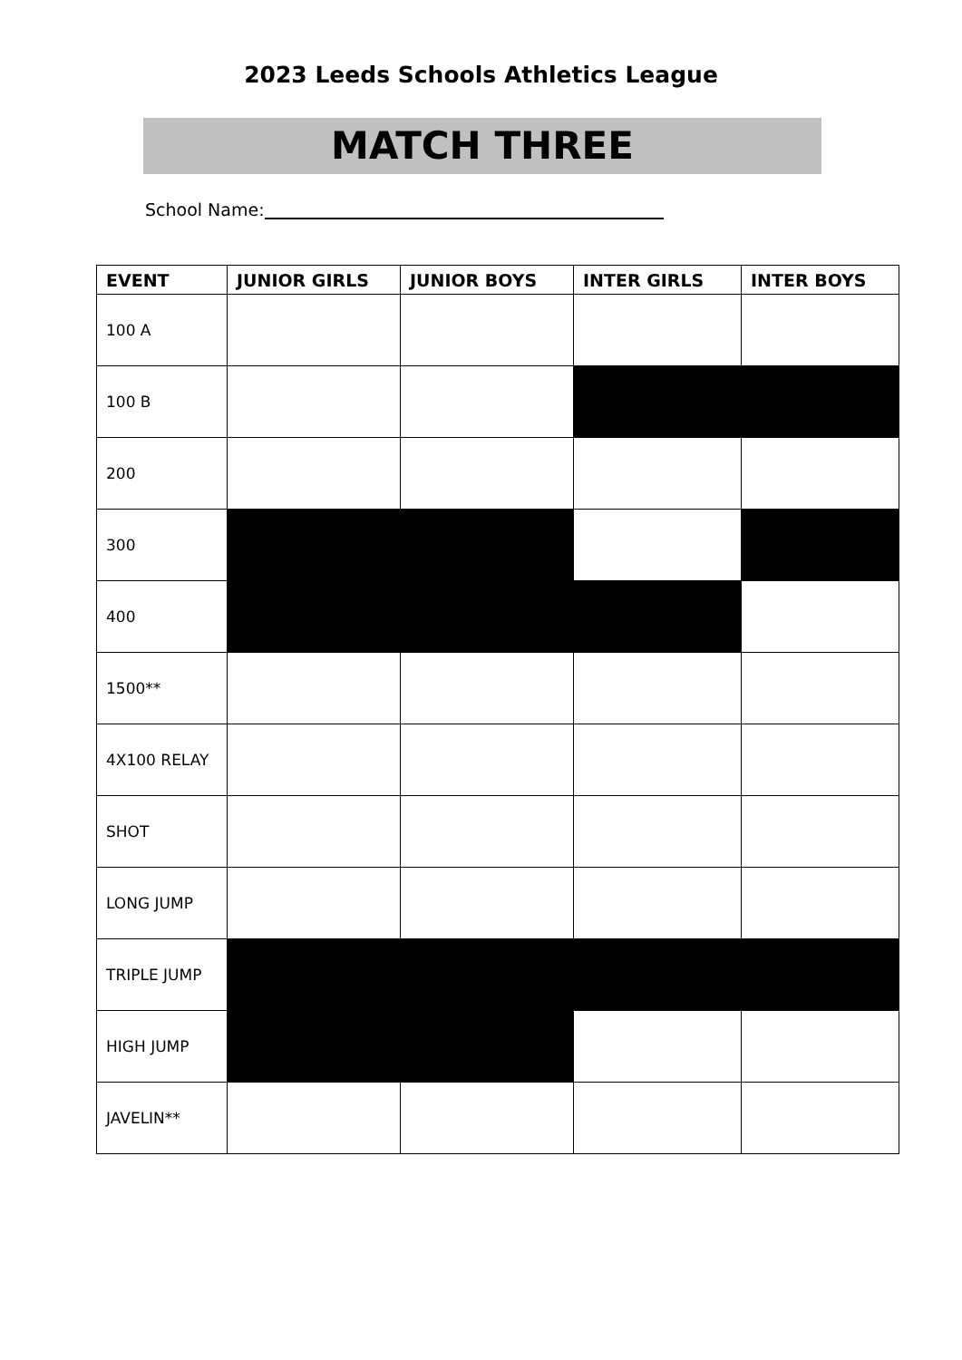2023 Leeds Schools Athletics League
MATCH THREE
School Name:
| EVENT | JUNIOR GIRLS | JUNIOR BOYS | INTER GIRLS | INTER BOYS |
| --- | --- | --- | --- | --- |
| 100 A | | | | |
| 100 B | | | | |
| 200 | | | | |
| 300 | | | | |
| 400 | | | | |
| 1500** | | | | |
| 4X100 RELAY | | | | |
| SHOT | | | | |
| LONG JUMP | | | | |
| TRIPLE JUMP | | | | |
| HIGH JUMP | | | | |
| JAVELIN** | | | | |